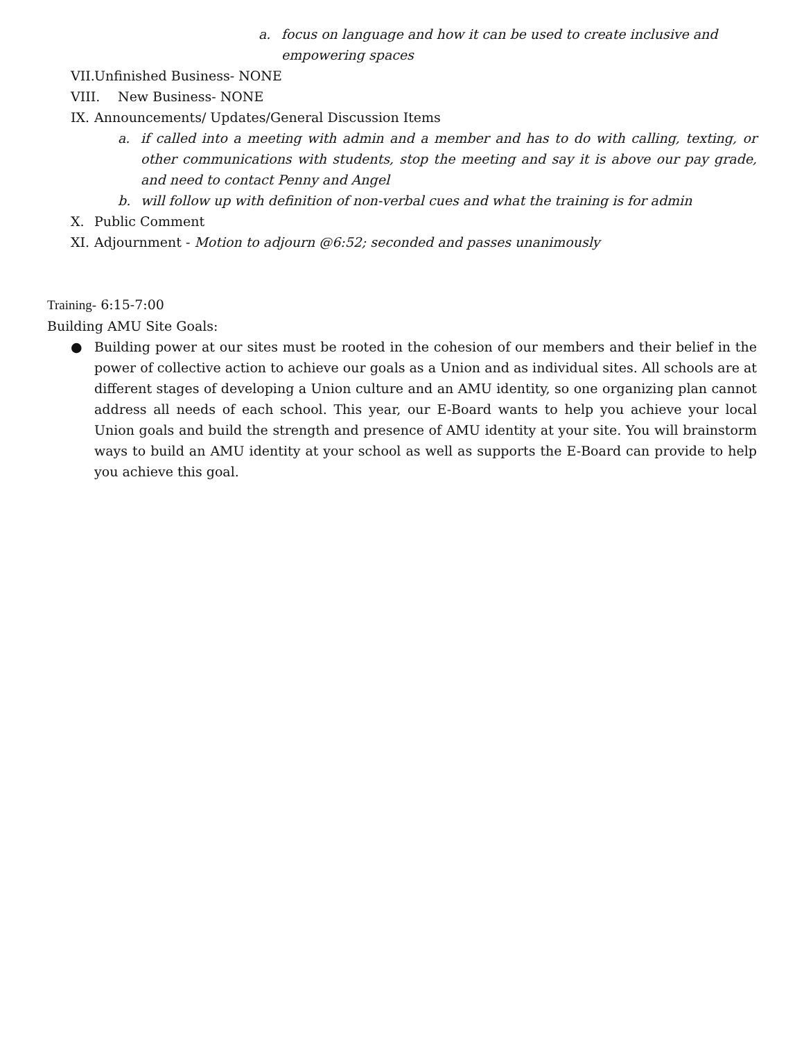a. focus on language and how it can be used to create inclusive and empowering spaces
VII. Unfinished Business- NONE
VIII. New Business- NONE
IX. Announcements/ Updates/General Discussion Items
a. if called into a meeting with admin and a member and has to do with calling, texting, or other communications with students, stop the meeting and say it is above our pay grade, and need to contact Penny and Angel
b. will follow up with definition of non-verbal cues and what the training is for admin
X. Public Comment
XI. Adjournment - Motion to adjourn @6:52; seconded and passes unanimously
Training- 6:15-7:00
Building AMU Site Goals:
● Building power at our sites must be rooted in the cohesion of our members and their belief in the power of collective action to achieve our goals as a Union and as individual sites. All schools are at different stages of developing a Union culture and an AMU identity, so one organizing plan cannot address all needs of each school. This year, our E-Board wants to help you achieve your local Union goals and build the strength and presence of AMU identity at your site. You will brainstorm ways to build an AMU identity at your school as well as supports the E-Board can provide to help you achieve this goal.